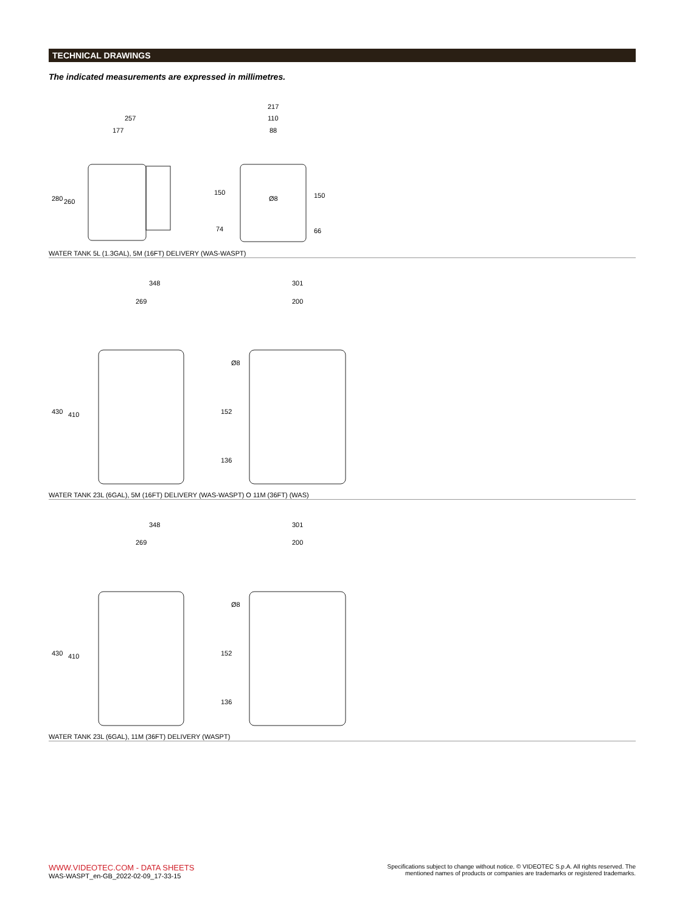TECHNICAL DRAWINGS
The indicated measurements are expressed in millimetres.
257
177
280 260
217
110
88
150
74
Ø8 150
66
WATER TANK 5L (1.3GAL), 5M (16FT) DELIVERY (WAS-WASPT)
348
269
430 410
301
200
Ø8
152
136
WATER TANK 23L (6GAL), 5M (16FT) DELIVERY (WAS-WASPT) O 11M (36FT) (WAS)
348
269
430 410
301
200
Ø8
152
136
WATER TANK 23L (6GAL), 11M (36FT) DELIVERY (WASPT)
WWW.VIDEOTEC.COM - DATA SHEETS
WAS-WASPT_en-GB_2022-02-09_17-33-15
Specifications subject to change without notice. © VIDEOTEC S.p.A. All rights reserved. The mentioned names of products or companies are trademarks or registered trademarks.